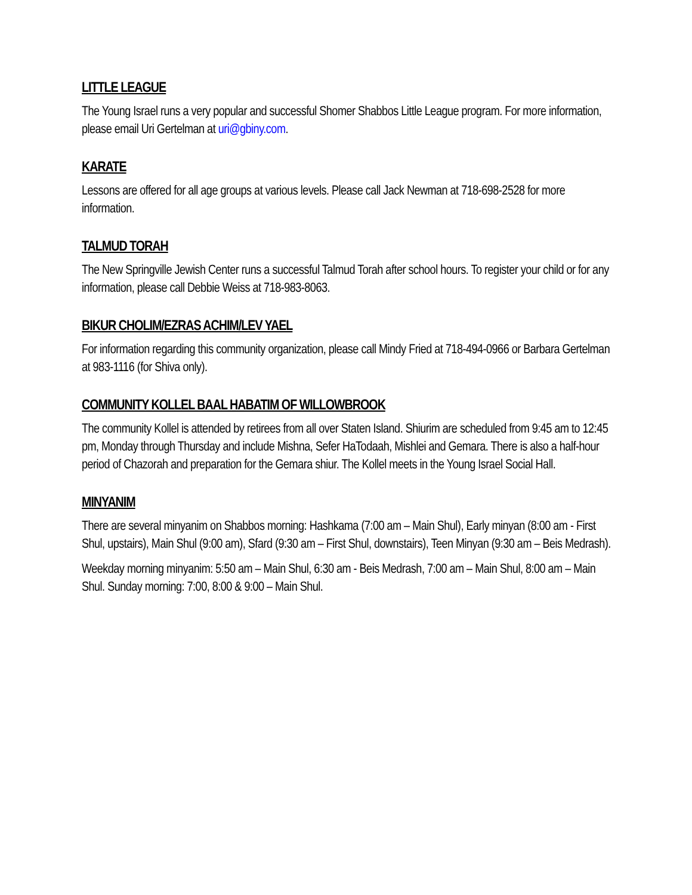LITTLE LEAGUE
The Young Israel runs a very popular and successful Shomer Shabbos Little League program. For more information, please email Uri Gertelman at uri@gbiny.com.
KARATE
Lessons are offered for all age groups at various levels. Please call Jack Newman at 718-698-2528 for more information.
TALMUD TORAH
The New Springville Jewish Center runs a successful Talmud Torah after school hours. To register your child or for any information, please call Debbie Weiss at 718-983-8063.
BIKUR CHOLIM/EZRAS ACHIM/LEV YAEL
For information regarding this community organization, please call Mindy Fried at 718-494-0966 or Barbara Gertelman at 983-1116 (for Shiva only).
COMMUNITY KOLLEL BAAL HABATIM OF WILLOWBROOK
The community Kollel is attended by retirees from all over Staten Island. Shiurim are scheduled from 9:45 am to 12:45 pm, Monday through Thursday and include Mishna, Sefer HaTodaah, Mishlei and Gemara. There is also a half-hour period of Chazorah and preparation for the Gemara shiur. The Kollel meets in the Young Israel Social Hall.
MINYANIM
There are several minyanim on Shabbos morning: Hashkama (7:00 am – Main Shul), Early minyan (8:00 am - First Shul, upstairs), Main Shul (9:00 am), Sfard (9:30 am – First Shul, downstairs), Teen Minyan (9:30 am – Beis Medrash).
Weekday morning minyanim: 5:50 am – Main Shul, 6:30 am - Beis Medrash, 7:00 am – Main Shul, 8:00 am – Main Shul. Sunday morning: 7:00, 8:00 & 9:00 – Main Shul.